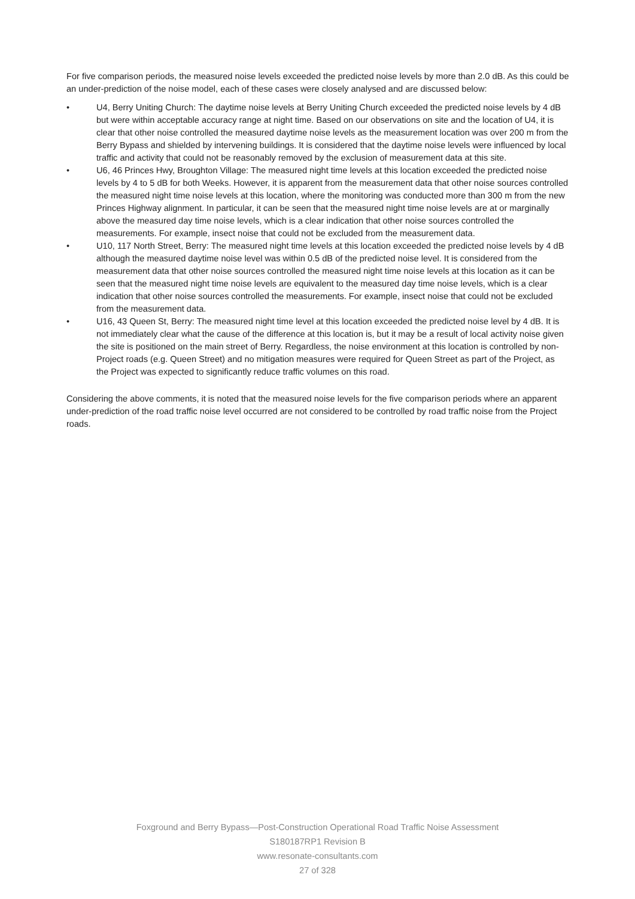For five comparison periods, the measured noise levels exceeded the predicted noise levels by more than 2.0 dB. As this could be an under-prediction of the noise model, each of these cases were closely analysed and are discussed below:
• U4, Berry Uniting Church: The daytime noise levels at Berry Uniting Church exceeded the predicted noise levels by 4 dB but were within acceptable accuracy range at night time. Based on our observations on site and the location of U4, it is clear that other noise controlled the measured daytime noise levels as the measurement location was over 200 m from the Berry Bypass and shielded by intervening buildings. It is considered that the daytime noise levels were influenced by local traffic and activity that could not be reasonably removed by the exclusion of measurement data at this site.
• U6, 46 Princes Hwy, Broughton Village: The measured night time levels at this location exceeded the predicted noise levels by 4 to 5 dB for both Weeks. However, it is apparent from the measurement data that other noise sources controlled the measured night time noise levels at this location, where the monitoring was conducted more than 300 m from the new Princes Highway alignment. In particular, it can be seen that the measured night time noise levels are at or marginally above the measured day time noise levels, which is a clear indication that other noise sources controlled the measurements. For example, insect noise that could not be excluded from the measurement data.
• U10, 117 North Street, Berry: The measured night time levels at this location exceeded the predicted noise levels by 4 dB although the measured daytime noise level was within 0.5 dB of the predicted noise level. It is considered from the measurement data that other noise sources controlled the measured night time noise levels at this location as it can be seen that the measured night time noise levels are equivalent to the measured day time noise levels, which is a clear indication that other noise sources controlled the measurements. For example, insect noise that could not be excluded from the measurement data.
• U16, 43 Queen St, Berry: The measured night time level at this location exceeded the predicted noise level by 4 dB. It is not immediately clear what the cause of the difference at this location is, but it may be a result of local activity noise given the site is positioned on the main street of Berry. Regardless, the noise environment at this location is controlled by non-Project roads (e.g. Queen Street) and no mitigation measures were required for Queen Street as part of the Project, as the Project was expected to significantly reduce traffic volumes on this road.
Considering the above comments, it is noted that the measured noise levels for the five comparison periods where an apparent under-prediction of the road traffic noise level occurred are not considered to be controlled by road traffic noise from the Project roads.
Foxground and Berry Bypass—Post-Construction Operational Road Traffic Noise Assessment
S180187RP1 Revision B
www.resonate-consultants.com
27 of 328